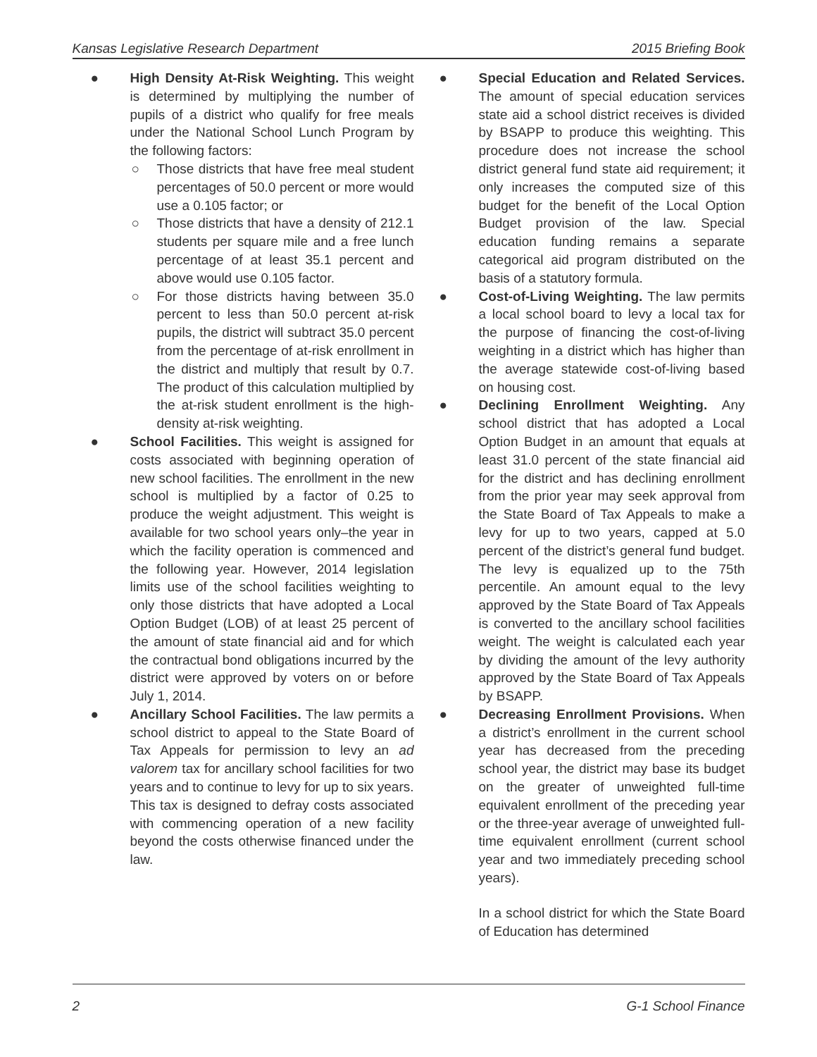Kansas Legislative Research Department 2015 Briefing Book
● High Density At-Risk Weighting. This weight is determined by multiplying the number of pupils of a district who qualify for free meals under the National School Lunch Program by the following factors:
○ Those districts that have free meal student percentages of 50.0 percent or more would use a 0.105 factor; or
○ Those districts that have a density of 212.1 students per square mile and a free lunch percentage of at least 35.1 percent and above would use 0.105 factor.
○ For those districts having between 35.0 percent to less than 50.0 percent at-risk pupils, the district will subtract 35.0 percent from the percentage of at-risk enrollment in the district and multiply that result by 0.7. The product of this calculation multiplied by the at-risk student enrollment is the high-density at-risk weighting.
● School Facilities. This weight is assigned for costs associated with beginning operation of new school facilities. The enrollment in the new school is multiplied by a factor of 0.25 to produce the weight adjustment. This weight is available for two school years only–the year in which the facility operation is commenced and the following year. However, 2014 legislation limits use of the school facilities weighting to only those districts that have adopted a Local Option Budget (LOB) of at least 25 percent of the amount of state financial aid and for which the contractual bond obligations incurred by the district were approved by voters on or before July 1, 2014.
● Ancillary School Facilities. The law permits a school district to appeal to the State Board of Tax Appeals for permission to levy an ad valorem tax for ancillary school facilities for two years and to continue to levy for up to six years. This tax is designed to defray costs associated with commencing operation of a new facility beyond the costs otherwise financed under the law.
● Special Education and Related Services. The amount of special education services state aid a school district receives is divided by BSAPP to produce this weighting. This procedure does not increase the school district general fund state aid requirement; it only increases the computed size of this budget for the benefit of the Local Option Budget provision of the law. Special education funding remains a separate categorical aid program distributed on the basis of a statutory formula.
● Cost-of-Living Weighting. The law permits a local school board to levy a local tax for the purpose of financing the cost-of-living weighting in a district which has higher than the average statewide cost-of-living based on housing cost.
● Declining Enrollment Weighting. Any school district that has adopted a Local Option Budget in an amount that equals at least 31.0 percent of the state financial aid for the district and has declining enrollment from the prior year may seek approval from the State Board of Tax Appeals to make a levy for up to two years, capped at 5.0 percent of the district’s general fund budget. The levy is equalized up to the 75th percentile. An amount equal to the levy approved by the State Board of Tax Appeals is converted to the ancillary school facilities weight. The weight is calculated each year by dividing the amount of the levy authority approved by the State Board of Tax Appeals by BSAPP.
● Decreasing Enrollment Provisions. When a district’s enrollment in the current school year has decreased from the preceding school year, the district may base its budget on the greater of unweighted full-time equivalent enrollment of the preceding year or the three-year average of unweighted full-time equivalent enrollment (current school year and two immediately preceding school years).
In a school district for which the State Board of Education has determined
2 G-1 School Finance